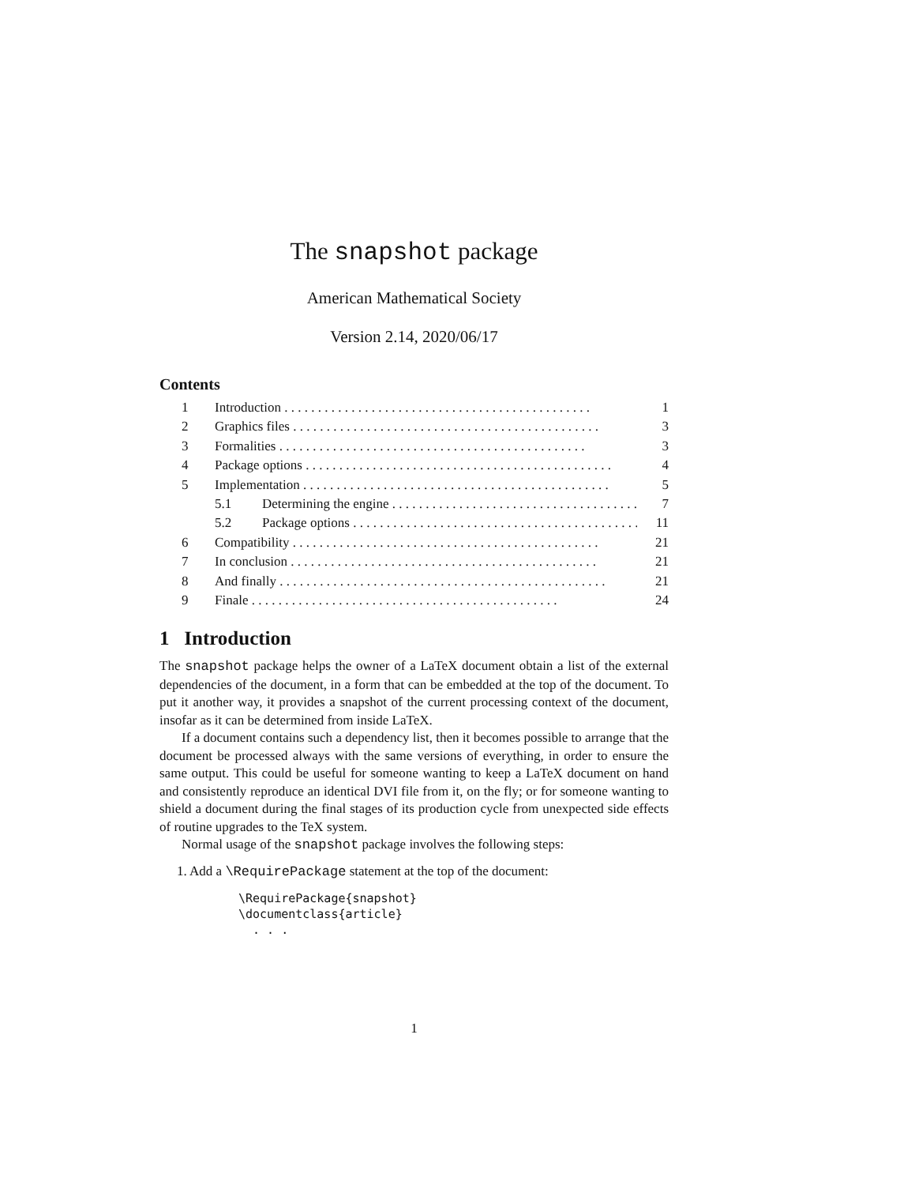The snapshot package
American Mathematical Society
Version 2.14, 2020/06/17
Contents
1 Introduction 1
2 Graphics files 3
3 Formalities 3
4 Package options 4
5 Implementation 5
5.1 Determining the engine 7
5.2 Package options 11
6 Compatibility 21
7 In conclusion 21
8 And finally . . . 21
9 Finale 24
1 Introduction
The snapshot package helps the owner of a LaTeX document obtain a list of the external dependencies of the document, in a form that can be embedded at the top of the document. To put it another way, it provides a snapshot of the current processing context of the document, insofar as it can be determined from inside LaTeX.
If a document contains such a dependency list, then it becomes possible to arrange that the document be processed always with the same versions of everything, in order to ensure the same output. This could be useful for someone wanting to keep a LaTeX document on hand and consistently reproduce an identical DVI file from it, on the fly; or for someone wanting to shield a document during the final stages of its production cycle from unexpected side effects of routine upgrades to the TeX system.
Normal usage of the snapshot package involves the following steps:
1. Add a \RequirePackage statement at the top of the document:
\RequirePackage{snapshot}
\documentclass{article}
  . . .
1